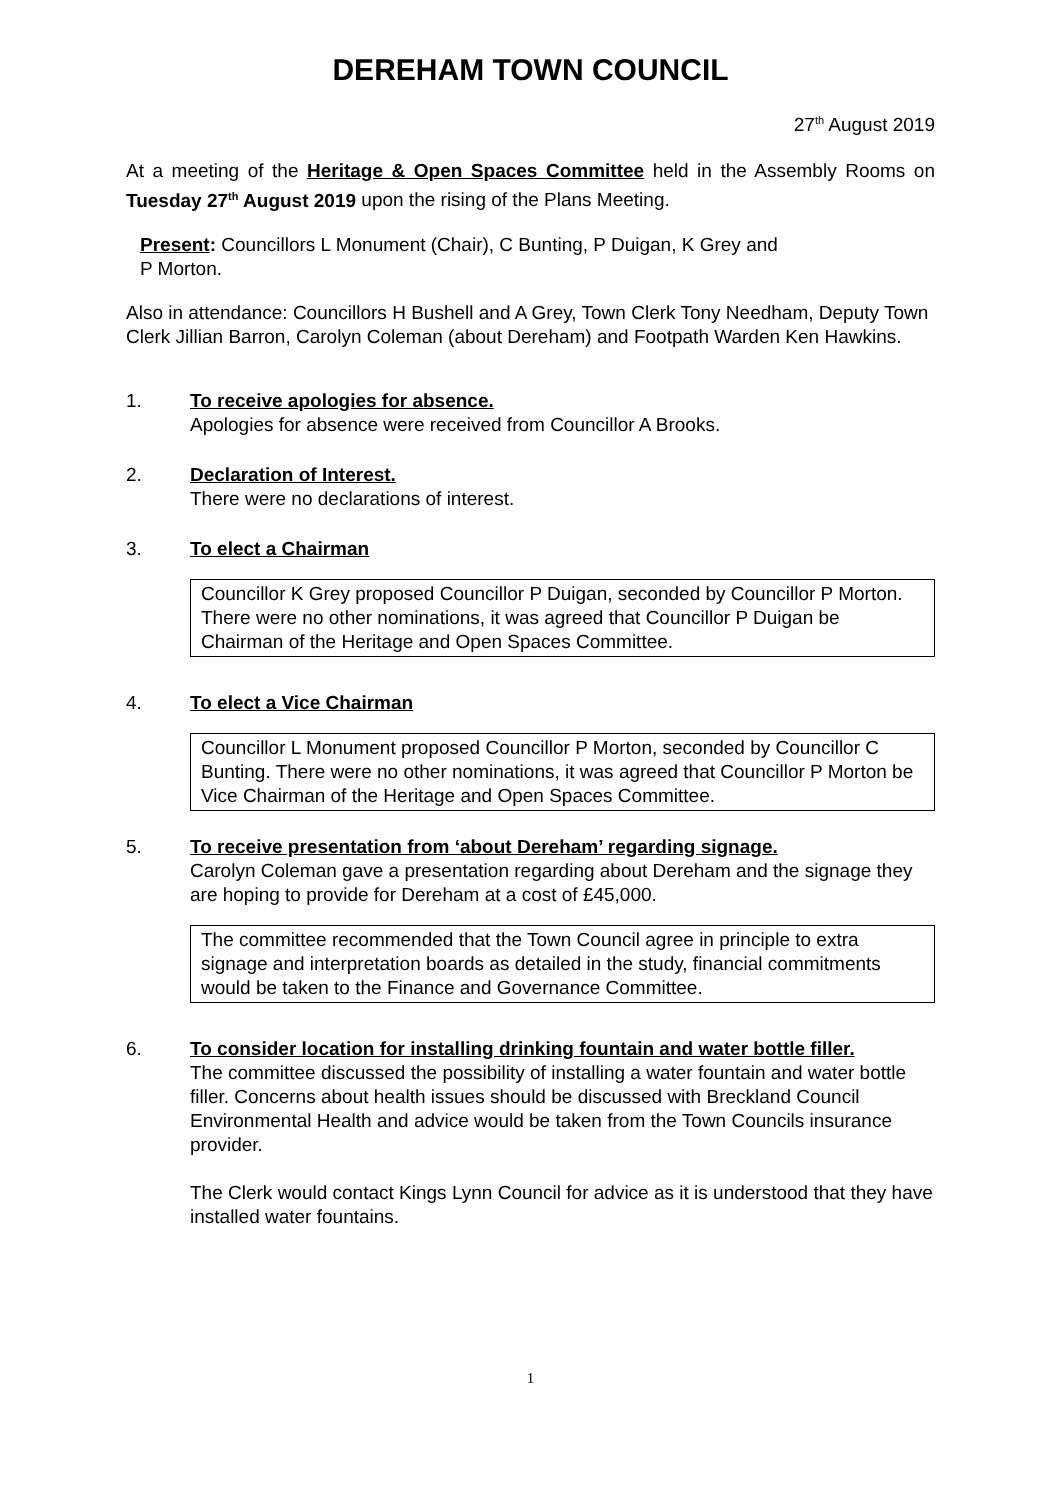DEREHAM TOWN COUNCIL
27<sup>th</sup> August 2019
At a meeting of the Heritage & Open Spaces Committee held in the Assembly Rooms on Tuesday 27<sup>th</sup> August 2019 upon the rising of the Plans Meeting.
Present: Councillors L Monument (Chair), C Bunting, P Duigan, K Grey and
P Morton.
Also in attendance: Councillors H Bushell and A Grey, Town Clerk Tony Needham, Deputy Town Clerk Jillian Barron, Carolyn Coleman (about Dereham) and Footpath Warden Ken Hawkins.
1. To receive apologies for absence.
Apologies for absence were received from Councillor A Brooks.
2. Declaration of Interest.
There were no declarations of interest.
3. To elect a Chairman
Councillor K Grey proposed Councillor P Duigan, seconded by Councillor P Morton. There were no other nominations, it was agreed that Councillor P Duigan be Chairman of the Heritage and Open Spaces Committee.
4. To elect a Vice Chairman
Councillor L Monument proposed Councillor P Morton, seconded by Councillor C Bunting. There were no other nominations, it was agreed that Councillor P Morton be Vice Chairman of the Heritage and Open Spaces Committee.
5. To receive presentation from ‘about Dereham’ regarding signage.
Carolyn Coleman gave a presentation regarding about Dereham and the signage they are hoping to provide for Dereham at a cost of £45,000.
The committee recommended that the Town Council agree in principle to extra signage and interpretation boards as detailed in the study, financial commitments would be taken to the Finance and Governance Committee.
6. To consider location for installing drinking fountain and water bottle filler.
The committee discussed the possibility of installing a water fountain and water bottle filler. Concerns about health issues should be discussed with Breckland Council Environmental Health and advice would be taken from the Town Councils insurance provider.
The Clerk would contact Kings Lynn Council for advice as it is understood that they have installed water fountains.
1